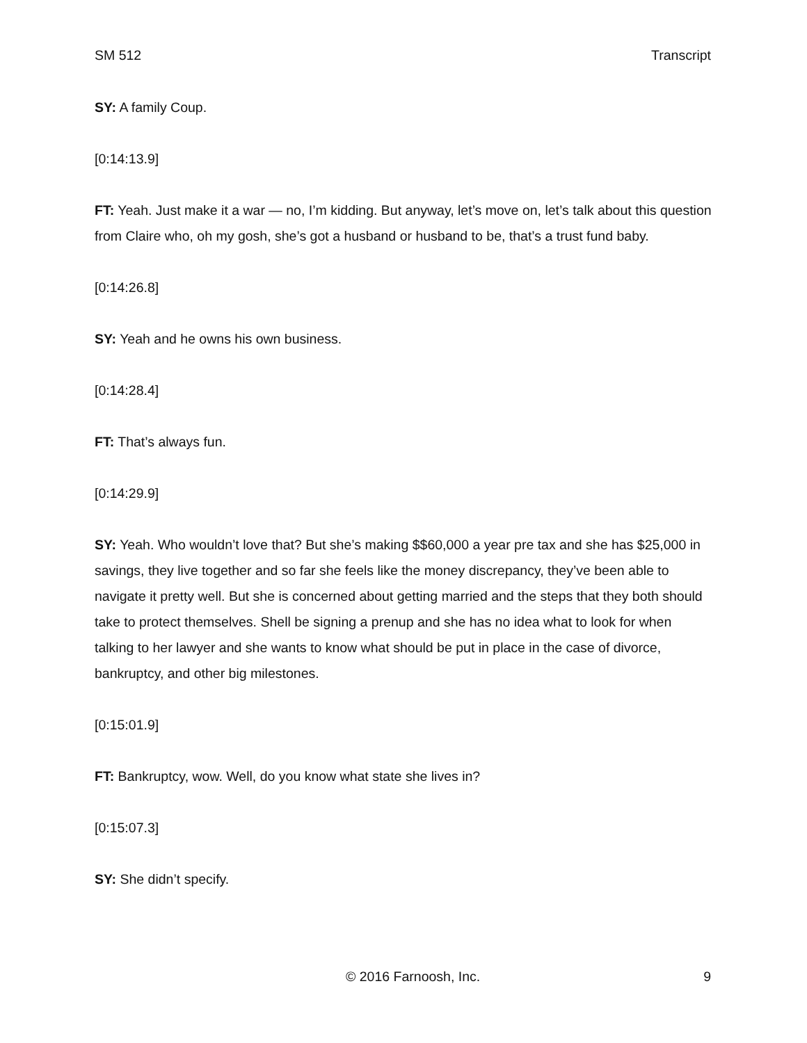SM 512 Transcript
SY: A family Coup.
[0:14:13.9]
FT: Yeah. Just make it a war — no, I’m kidding. But anyway, let’s move on, let’s talk about this question from Claire who, oh my gosh, she’s got a husband or husband to be, that’s a trust fund baby.
[0:14:26.8]
SY: Yeah and he owns his own business.
[0:14:28.4]
FT: That’s always fun.
[0:14:29.9]
SY: Yeah. Who wouldn’t love that? But she’s making $$60,000 a year pre tax and she has $25,000 in savings, they live together and so far she feels like the money discrepancy, they’ve been able to navigate it pretty well. But she is concerned about getting married and the steps that they both should take to protect themselves. Shell be signing a prenup and she has no idea what to look for when talking to her lawyer and she wants to know what should be put in place in the case of divorce, bankruptcy, and other big milestones.
[0:15:01.9]
FT: Bankruptcy, wow. Well, do you know what state she lives in?
[0:15:07.3]
SY: She didn’t specify.
© 2016 Farnoosh, Inc. 9